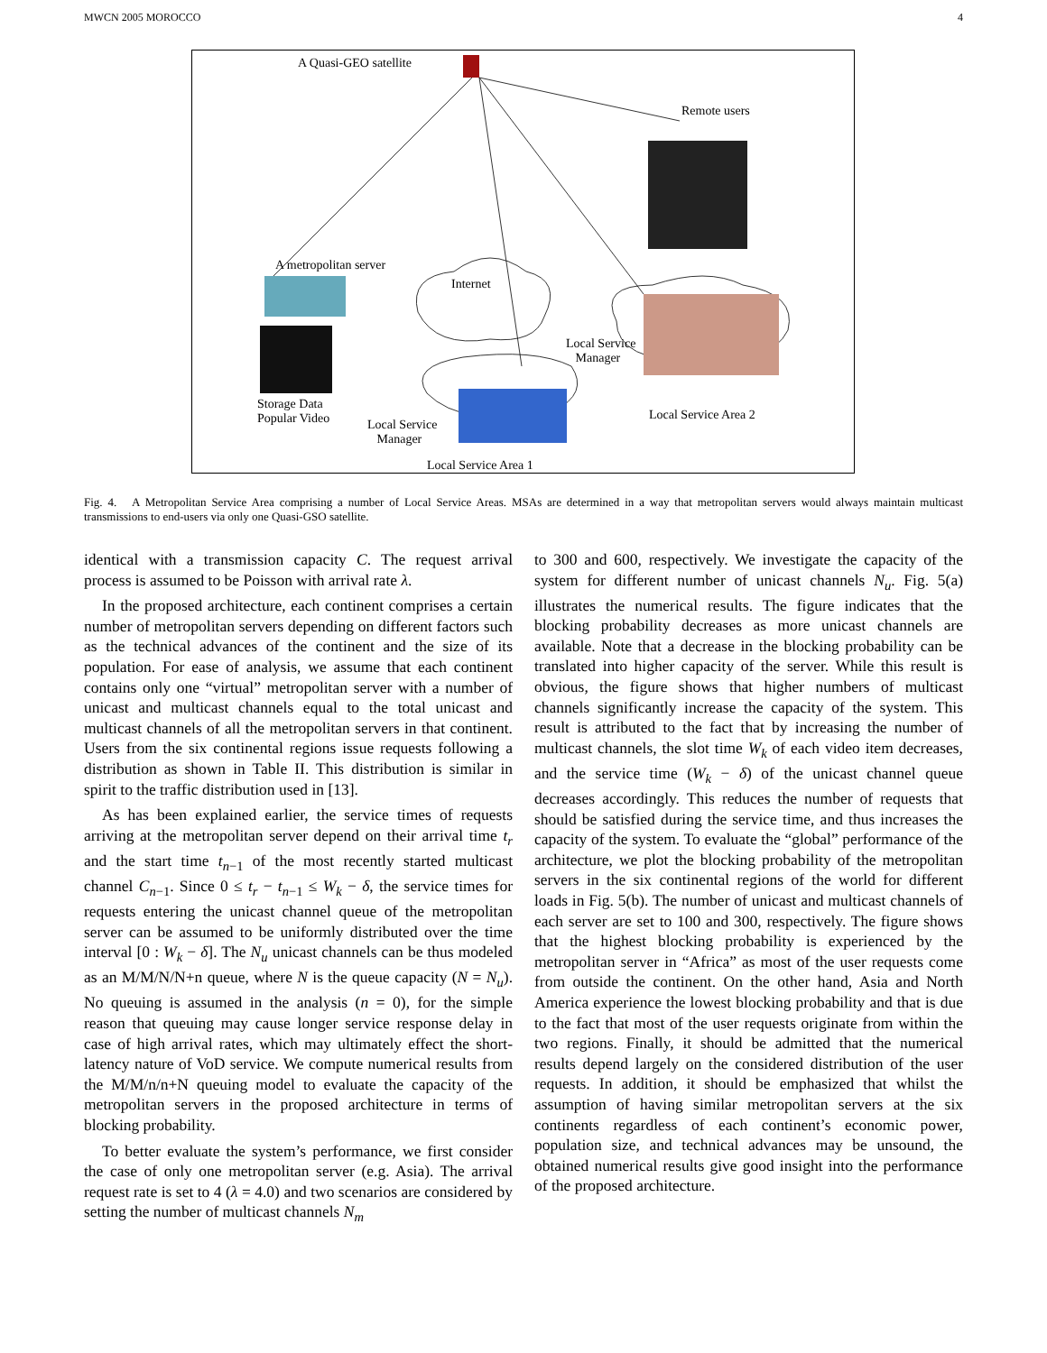MWCN 2005 MOROCCO 4
A Quasi-GEO satellite
Remote users
A metropolitan server
Internet
Local Service
Manager
Storage Data
Popular Video
Local Service
Manager
Local Service Area 2
Local Service Area 1
Fig. 4. A Metropolitan Service Area comprising a number of Local Service Areas. MSAs are determined in a way that metropolitan servers would always maintain multicast transmissions to end-users via only one Quasi-GSO satellite.
identical with a transmission capacity C. The request arrival process is assumed to be Poisson with arrival rate λ.
In the proposed architecture, each continent comprises a certain number of metropolitan servers depending on different factors such as the technical advances of the continent and the size of its population. For ease of analysis, we assume that each continent contains only one “virtual” metropolitan server with a number of unicast and multicast channels equal to the total unicast and multicast channels of all the metropolitan servers in that continent. Users from the six continental regions issue requests following a distribution as shown in Table II. This distribution is similar in spirit to the traffic distribution used in [13].
As has been explained earlier, the service times of requests arriving at the metropolitan server depend on their arrival time t<sub>r</sub> and the start time t<sub>n−1</sub> of the most recently started multicast channel C<sub>n−1</sub>. Since 0 ≤ t<sub>r</sub> − t<sub>n−1</sub> ≤ W<sub>k</sub> − δ, the service times for requests entering the unicast channel queue of the metropolitan server can be assumed to be uniformly distributed over the time interval [0 : W<sub>k</sub> − δ]. The N<sub>u</sub> unicast channels can be thus modeled as an M/M/N/N+n queue, where N is the queue capacity (N = N<sub>u</sub>). No queuing is assumed in the analysis (n = 0), for the simple reason that queuing may cause longer service response delay in case of high arrival rates, which may ultimately effect the short-latency nature of VoD service. We compute numerical results from the M/M/n/n+N queuing model to evaluate the capacity of the metropolitan servers in the proposed architecture in terms of blocking probability.
To better evaluate the system’s performance, we first consider the case of only one metropolitan server (e.g. Asia). The arrival request rate is set to 4 (λ = 4.0) and two scenarios are considered by setting the number of multicast channels N<sub>m</sub>
to 300 and 600, respectively. We investigate the capacity of the system for different number of unicast channels N<sub>u</sub>. Fig. 5(a) illustrates the numerical results. The figure indicates that the blocking probability decreases as more unicast channels are available. Note that a decrease in the blocking probability can be translated into higher capacity of the server. While this result is obvious, the figure shows that higher numbers of multicast channels significantly increase the capacity of the system. This result is attributed to the fact that by increasing the number of multicast channels, the slot time W<sub>k</sub> of each video item decreases, and the service time (W<sub>k</sub> − δ) of the unicast channel queue decreases accordingly. This reduces the number of requests that should be satisfied during the service time, and thus increases the capacity of the system. To evaluate the “global” performance of the architecture, we plot the blocking probability of the metropolitan servers in the six continental regions of the world for different loads in Fig. 5(b). The number of unicast and multicast channels of each server are set to 100 and 300, respectively. The figure shows that the highest blocking probability is experienced by the metropolitan server in “Africa” as most of the user requests come from outside the continent. On the other hand, Asia and North America experience the lowest blocking probability and that is due to the fact that most of the user requests originate from within the two regions. Finally, it should be admitted that the numerical results depend largely on the considered distribution of the user requests. In addition, it should be emphasized that whilst the assumption of having similar metropolitan servers at the six continents regardless of each continent’s economic power, population size, and technical advances may be unsound, the obtained numerical results give good insight into the performance of the proposed architecture.